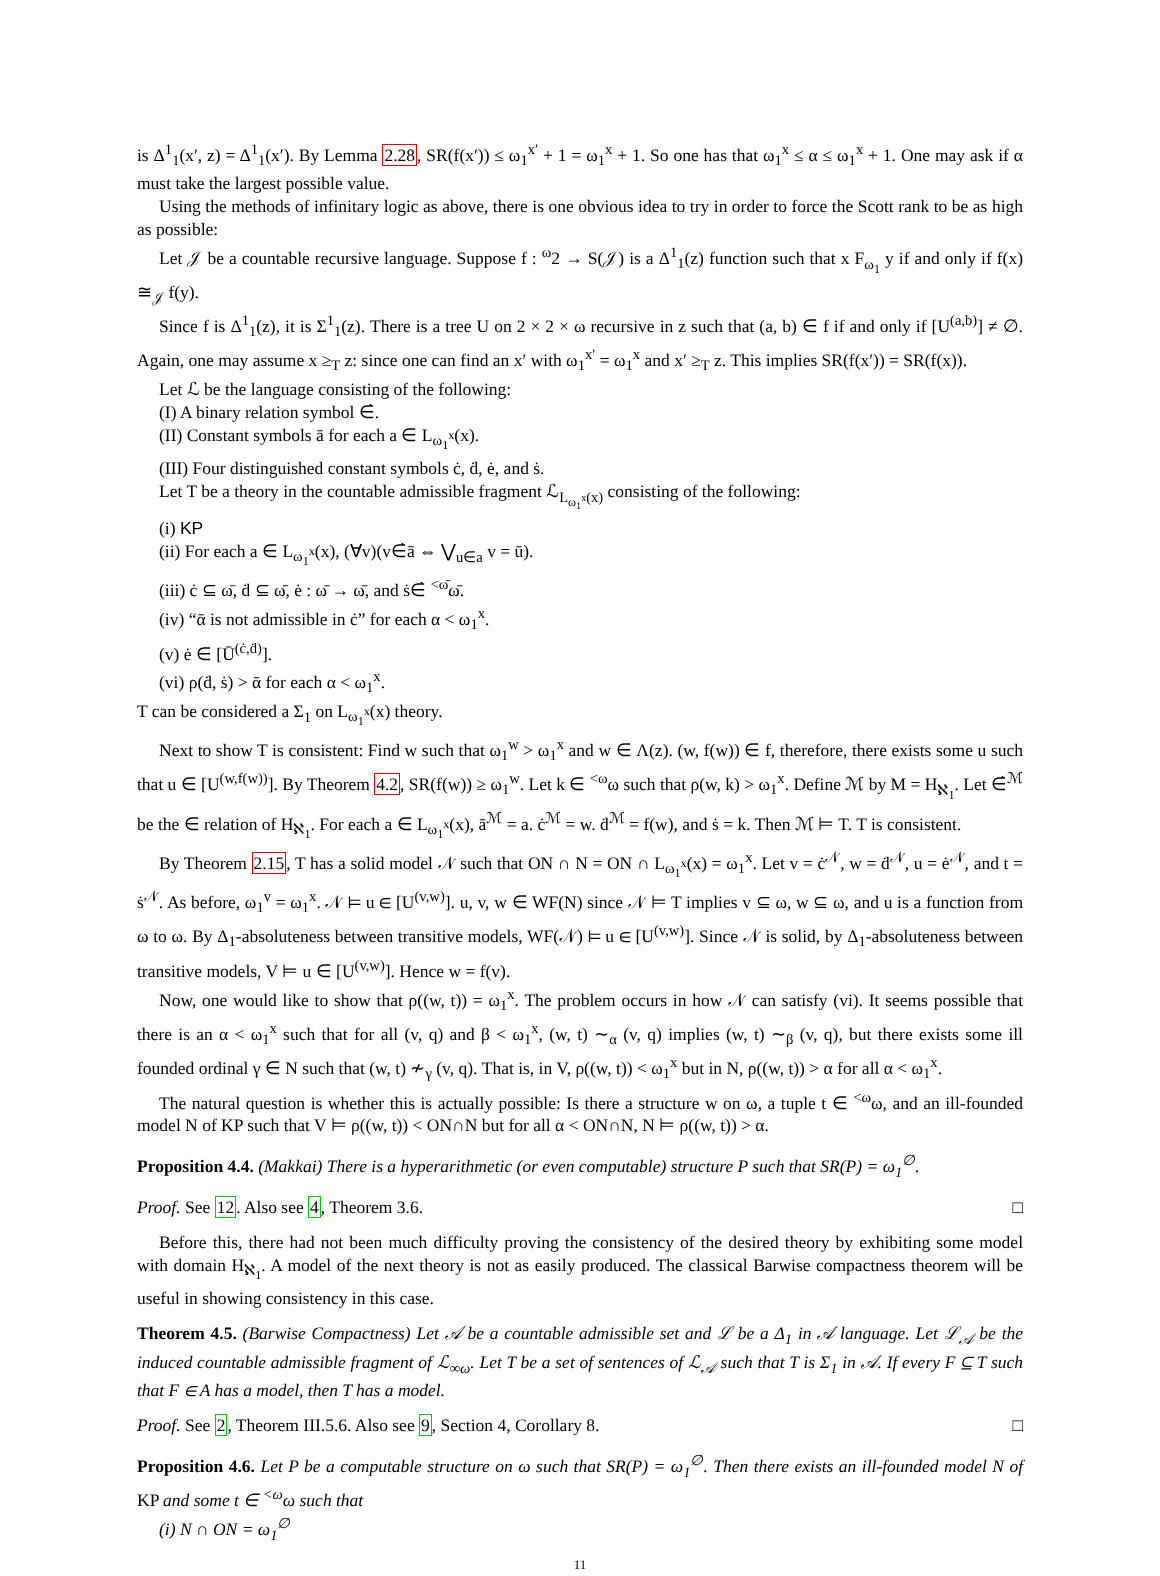is Δ<sup>1</sup><sub>1</sub>(x′, z) = Δ<sup>1</sup><sub>1</sub>(x′). By Lemma 2.28, SR(f(x′)) ≤ ω<sub>1</sub><sup>x′</sup> + 1 = ω<sub>1</sub><sup>x</sup> + 1. So one has that ω<sub>1</sub><sup>x</sup> ≤ α ≤ ω<sub>1</sub><sup>x</sup> + 1. One may ask if α must take the largest possible value.
Using the methods of infinitary logic as above, there is one obvious idea to try in order to force the Scott rank to be as high as possible:
Let 𝒥 be a countable recursive language. Suppose f : <sup>ω</sup>2 → S(𝒥) is a Δ<sup>1</sup><sub>1</sub>(z) function such that x F<sub>ω<sub>1</sub></sub> y if and only if f(x) ≅<sub>𝒥</sub> f(y).
Since f is Δ<sup>1</sup><sub>1</sub>(z), it is Σ<sup>1</sup><sub>1</sub>(z). There is a tree U on 2 × 2 × ω recursive in z such that (a, b) ∈ f if and only if [U<sup>(a,b)</sup>] ≠ ∅. Again, one may assume x ≥<sub>T</sub> z: since one can find an x′ with ω<sub>1</sub><sup>x′</sup> = ω<sub>1</sub><sup>x</sup> and x′ ≥<sub>T</sub> z. This implies SR(f(x′)) = SR(f(x)).
Let ℒ be the language consisting of the following:
(I) A binary relation symbol ∈̇.
(II) Constant symbols ā for each a ∈ L<sub>ω<sub>1</sub><sup>x</sup></sub>(x).
(III) Four distinguished constant symbols ċ, ḋ, ė, and ṡ.
Let T be a theory in the countable admissible fragment ℒ<sub>L<sub>ω<sub>1</sub><sup>x</sup></sub>(x)</sub> consisting of the following:
(i) KP
(ii) For each a ∈ L<sub>ω<sub>1</sub><sup>x</sup></sub>(x), (∀v)(v∈̇ā ⇔ ⋁<sub>u∈a</sub> v = ū).
(iii) ċ ⊆ ω̄, ḋ ⊆ ω̄, ė : ω̄ → ω̄, and ṡ∈̇ <sup><ω̄</sup>ω̄.
(iv) “ᾱ is not admissible in ċ” for each α < ω<sub>1</sub><sup>x</sup>.
(v) ė ∈ [Ū<sup>(ċ,ḋ)</sup>].
(vi) ρ(ḋ, ṡ) > ᾱ for each α < ω<sub>1</sub><sup>x</sup>.
T can be considered a Σ<sub>1</sub> on L<sub>ω<sub>1</sub><sup>x</sup></sub>(x) theory.
Next to show T is consistent: Find w such that ω<sub>1</sub><sup>w</sup> > ω<sub>1</sub><sup>x</sup> and w ∈ Λ(z). (w, f(w)) ∈ f, therefore, there exists some u such that u ∈ [U<sup>(w,f(w))</sup>]. By Theorem 4.2, SR(f(w)) ≥ ω<sub>1</sub><sup>w</sup>. Let k ∈ <sup><ω</sup>ω such that ρ(w, k) > ω<sub>1</sub><sup>x</sup>. Define ℳ by M = H<sub>ℵ<sub>1</sub></sub>. Let ∈̇<sup>ℳ</sup> be the ∈ relation of H<sub>ℵ<sub>1</sub></sub>. For each a ∈ L<sub>ω<sub>1</sub><sup>x</sup></sub>(x), ā<sup>ℳ</sup> = a. ċ<sup>ℳ</sup> = w. ḋ<sup>ℳ</sup> = f(w), and ṡ = k. Then ℳ ⊨ T. T is consistent.
By Theorem 2.15, T has a solid model 𝒩 such that ON ∩ N = ON ∩ L<sub>ω<sub>1</sub><sup>x</sup></sub>(x) = ω<sub>1</sub><sup>x</sup>. Let v = ċ<sup>𝒩</sup>, w = ḋ<sup>𝒩</sup>, u = ė<sup>𝒩</sup>, and t = ṡ<sup>𝒩</sup>. As before, ω<sub>1</sub><sup>v</sup> = ω<sub>1</sub><sup>x</sup>. 𝒩 ⊨ u ∈ [U<sup>(v,w)</sup>]. u, v, w ∈ WF(N) since 𝒩 ⊨ T implies v ⊆ ω, w ⊆ ω, and u is a function from ω to ω. By Δ<sub>1</sub>-absoluteness between transitive models, WF(𝒩) ⊨ u ∈ [U<sup>(v,w)</sup>]. Since 𝒩 is solid, by Δ<sub>1</sub>-absoluteness between transitive models, V ⊨ u ∈ [U<sup>(v,w)</sup>]. Hence w = f(v).
Now, one would like to show that ρ((w, t)) = ω<sub>1</sub><sup>x</sup>. The problem occurs in how 𝒩 can satisfy (vi). It seems possible that there is an α < ω<sub>1</sub><sup>x</sup> such that for all (v, q) and β < ω<sub>1</sub><sup>x</sup>, (w, t) ∼<sub>α</sub> (v, q) implies (w, t) ∼<sub>β</sub> (v, q), but there exists some ill founded ordinal γ ∈ N such that (w, t) ≁<sub>γ</sub> (v, q). That is, in V, ρ((w, t)) < ω<sub>1</sub><sup>x</sup> but in N, ρ((w, t)) > α for all α < ω<sub>1</sub><sup>x</sup>.
The natural question is whether this is actually possible: Is there a structure w on ω, a tuple t ∈ <sup><ω</sup>ω, and an ill-founded model N of KP such that V ⊨ ρ((w, t)) < ON∩N but for all α < ON∩N, N ⊨ ρ((w, t)) > α.
Proposition 4.4. (Makkai) There is a hyperarithmetic (or even computable) structure P such that SR(P) = ω<sub>1</sub><sup>∅</sup>.
Proof. See 12. Also see 4, Theorem 3.6. □
Before this, there had not been much difficulty proving the consistency of the desired theory by exhibiting some model with domain H<sub>ℵ<sub>1</sub></sub>. A model of the next theory is not as easily produced. The classical Barwise compactness theorem will be useful in showing consistency in this case.
Theorem 4.5. (Barwise Compactness) Let 𝒜 be a countable admissible set and ℒ be a Δ<sub>1</sub> in 𝒜 language. Let ℒ<sub>𝒜</sub> be the induced countable admissible fragment of ℒ<sub>∞ω</sub>. Let T be a set of sentences of ℒ<sub>𝒜</sub> such that T is Σ<sub>1</sub> in 𝒜. If every F ⊆ T such that F ∈ A has a model, then T has a model.
Proof. See 2, Theorem III.5.6. Also see 9, Section 4, Corollary 8. □
Proposition 4.6. Let P be a computable structure on ω such that SR(P) = ω<sub>1</sub><sup>∅</sup>. Then there exists an ill-founded model N of KP and some t ∈ <sup><ω</sup>ω such that
(i) N ∩ ON = ω<sub>1</sub><sup>∅</sup>
11